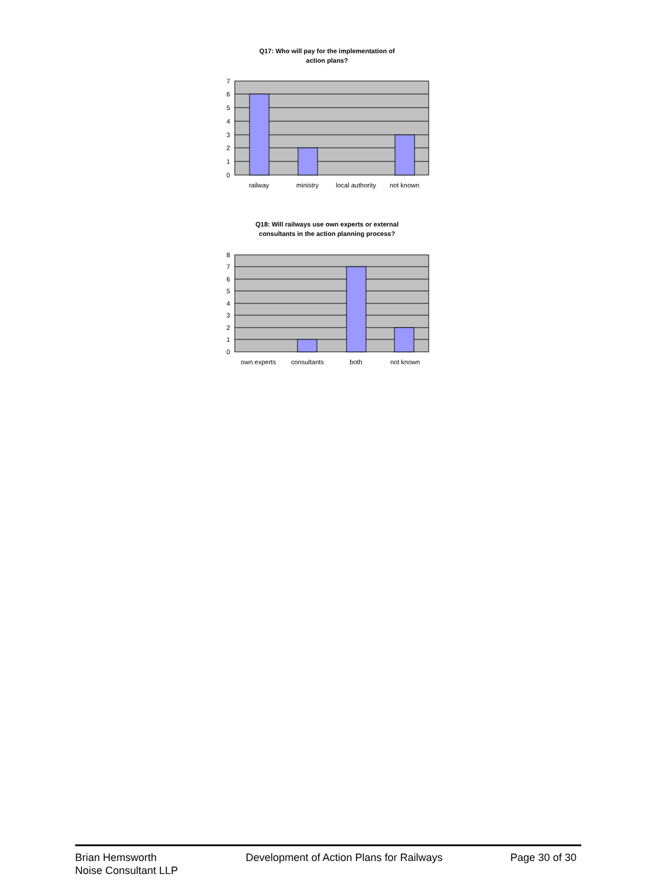Q17: Who will pay for the implementation of
action plans?
0
1
2
3
4
5
6
7
railway
ministry
local authority
not known
Q18: Will railways use own experts or external
consultants in the action planning process?
0
1
2
3
4
5
6
7
8
own experts
consultants
both
not known
Brian Hemsworth
Noise Consultant LLP
Development of Action Plans for Railways
Page 30 of 30